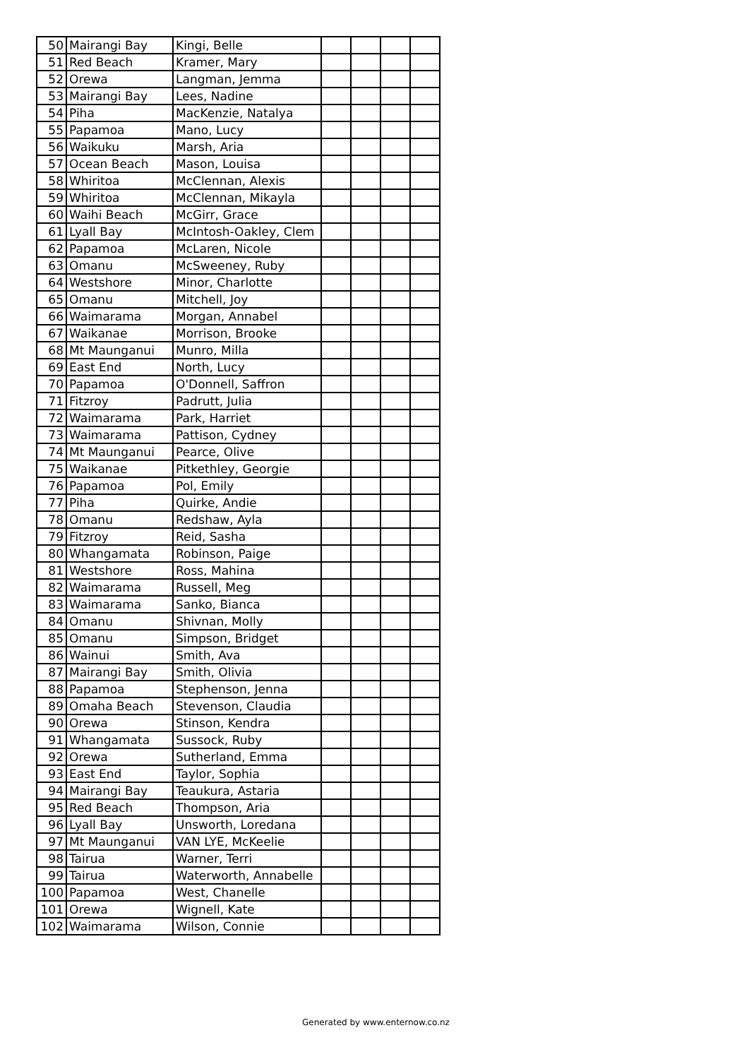| 50 | Mairangi Bay | Kingi, Belle | | | | |
| 51 | Red Beach | Kramer, Mary | | | | |
| 52 | Orewa | Langman, Jemma | | | | |
| 53 | Mairangi Bay | Lees, Nadine | | | | |
| 54 | Piha | MacKenzie, Natalya | | | | |
| 55 | Papamoa | Mano, Lucy | | | | |
| 56 | Waikuku | Marsh, Aria | | | | |
| 57 | Ocean Beach | Mason, Louisa | | | | |
| 58 | Whiritoa | McClennan, Alexis | | | | |
| 59 | Whiritoa | McClennan, Mikayla | | | | |
| 60 | Waihi Beach | McGirr, Grace | | | | |
| 61 | Lyall Bay | McIntosh-Oakley, Clem | | | | |
| 62 | Papamoa | McLaren, Nicole | | | | |
| 63 | Omanu | McSweeney, Ruby | | | | |
| 64 | Westshore | Minor, Charlotte | | | | |
| 65 | Omanu | Mitchell, Joy | | | | |
| 66 | Waimarama | Morgan, Annabel | | | | |
| 67 | Waikanae | Morrison, Brooke | | | | |
| 68 | Mt Maunganui | Munro, Milla | | | | |
| 69 | East End | North, Lucy | | | | |
| 70 | Papamoa | O'Donnell, Saffron | | | | |
| 71 | Fitzroy | Padrutt, Julia | | | | |
| 72 | Waimarama | Park, Harriet | | | | |
| 73 | Waimarama | Pattison, Cydney | | | | |
| 74 | Mt Maunganui | Pearce, Olive | | | | |
| 75 | Waikanae | Pitkethley, Georgie | | | | |
| 76 | Papamoa | Pol, Emily | | | | |
| 77 | Piha | Quirke, Andie | | | | |
| 78 | Omanu | Redshaw, Ayla | | | | |
| 79 | Fitzroy | Reid, Sasha | | | | |
| 80 | Whangamata | Robinson, Paige | | | | |
| 81 | Westshore | Ross, Mahina | | | | |
| 82 | Waimarama | Russell, Meg | | | | |
| 83 | Waimarama | Sanko, Bianca | | | | |
| 84 | Omanu | Shivnan, Molly | | | | |
| 85 | Omanu | Simpson, Bridget | | | | |
| 86 | Wainui | Smith, Ava | | | | |
| 87 | Mairangi Bay | Smith, Olivia | | | | |
| 88 | Papamoa | Stephenson, Jenna | | | | |
| 89 | Omaha Beach | Stevenson, Claudia | | | | |
| 90 | Orewa | Stinson, Kendra | | | | |
| 91 | Whangamata | Sussock, Ruby | | | | |
| 92 | Orewa | Sutherland, Emma | | | | |
| 93 | East End | Taylor, Sophia | | | | |
| 94 | Mairangi Bay | Teaukura, Astaria | | | | |
| 95 | Red Beach | Thompson, Aria | | | | |
| 96 | Lyall Bay | Unsworth, Loredana | | | | |
| 97 | Mt Maunganui | VAN LYE, McKeelie | | | | |
| 98 | Tairua | Warner, Terri | | | | |
| 99 | Tairua | Waterworth, Annabelle | | | | |
| 100 | Papamoa | West, Chanelle | | | | |
| 101 | Orewa | Wignell, Kate | | | | |
| 102 | Waimarama | Wilson, Connie | | | | |
Generated by www.enternow.co.nz